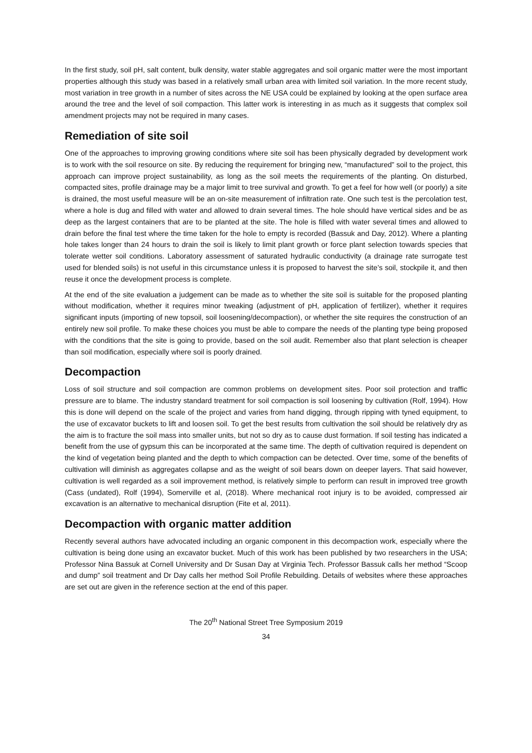In the first study, soil pH, salt content, bulk density, water stable aggregates and soil organic matter were the most important properties although this study was based in a relatively small urban area with limited soil variation. In the more recent study, most variation in tree growth in a number of sites across the NE USA could be explained by looking at the open surface area around the tree and the level of soil compaction. This latter work is interesting in as much as it suggests that complex soil amendment projects may not be required in many cases.
Remediation of site soil
One of the approaches to improving growing conditions where site soil has been physically degraded by development work is to work with the soil resource on site. By reducing the requirement for bringing new, “manufactured” soil to the project, this approach can improve project sustainability, as long as the soil meets the requirements of the planting. On disturbed, compacted sites, profile drainage may be a major limit to tree survival and growth. To get a feel for how well (or poorly) a site is drained, the most useful measure will be an on-site measurement of infiltration rate. One such test is the percolation test, where a hole is dug and filled with water and allowed to drain several times. The hole should have vertical sides and be as deep as the largest containers that are to be planted at the site. The hole is filled with water several times and allowed to drain before the final test where the time taken for the hole to empty is recorded (Bassuk and Day, 2012). Where a planting hole takes longer than 24 hours to drain the soil is likely to limit plant growth or force plant selection towards species that tolerate wetter soil conditions. Laboratory assessment of saturated hydraulic conductivity (a drainage rate surrogate test used for blended soils) is not useful in this circumstance unless it is proposed to harvest the site’s soil, stockpile it, and then reuse it once the development process is complete.
At the end of the site evaluation a judgement can be made as to whether the site soil is suitable for the proposed planting without modification, whether it requires minor tweaking (adjustment of pH, application of fertilizer), whether it requires significant inputs (importing of new topsoil, soil loosening/decompaction), or whether the site requires the construction of an entirely new soil profile. To make these choices you must be able to compare the needs of the planting type being proposed with the conditions that the site is going to provide, based on the soil audit. Remember also that plant selection is cheaper than soil modification, especially where soil is poorly drained.
Decompaction
Loss of soil structure and soil compaction are common problems on development sites. Poor soil protection and traffic pressure are to blame. The industry standard treatment for soil compaction is soil loosening by cultivation (Rolf, 1994). How this is done will depend on the scale of the project and varies from hand digging, through ripping with tyned equipment, to the use of excavator buckets to lift and loosen soil. To get the best results from cultivation the soil should be relatively dry as the aim is to fracture the soil mass into smaller units, but not so dry as to cause dust formation. If soil testing has indicated a benefit from the use of gypsum this can be incorporated at the same time. The depth of cultivation required is dependent on the kind of vegetation being planted and the depth to which compaction can be detected. Over time, some of the benefits of cultivation will diminish as aggregates collapse and as the weight of soil bears down on deeper layers. That said however, cultivation is well regarded as a soil improvement method, is relatively simple to perform can result in improved tree growth (Cass (undated), Rolf (1994), Somerville et al, (2018). Where mechanical root injury is to be avoided, compressed air excavation is an alternative to mechanical disruption (Fite et al, 2011).
Decompaction with organic matter addition
Recently several authors have advocated including an organic component in this decompaction work, especially where the cultivation is being done using an excavator bucket. Much of this work has been published by two researchers in the USA; Professor Nina Bassuk at Cornell University and Dr Susan Day at Virginia Tech. Professor Bassuk calls her method “Scoop and dump” soil treatment and Dr Day calls her method Soil Profile Rebuilding. Details of websites where these approaches are set out are given in the reference section at the end of this paper.
The 20<sup>th</sup> National Street Tree Symposium 2019
34